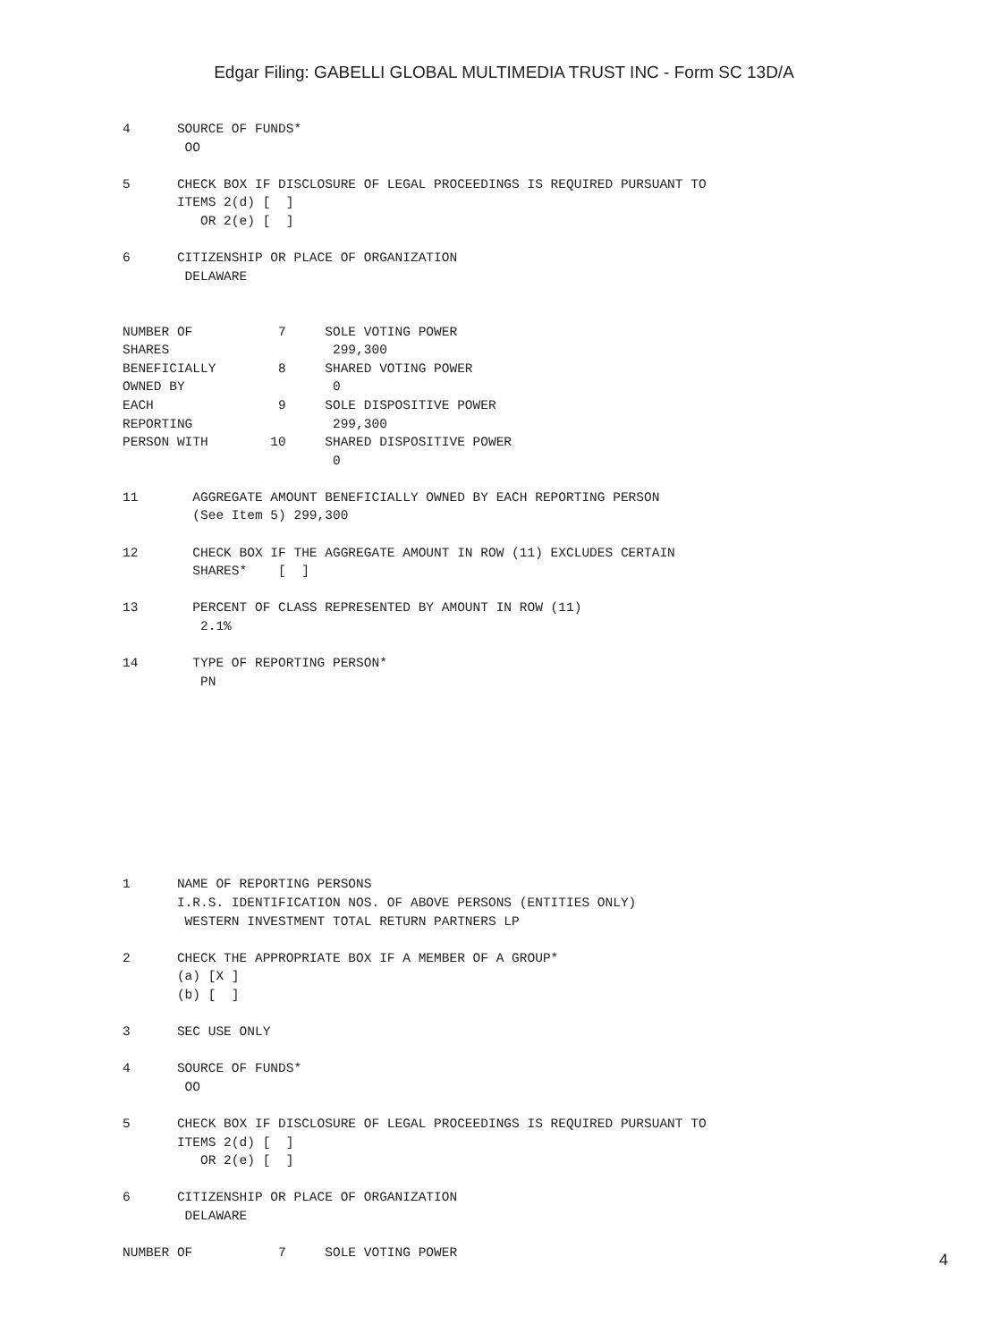Edgar Filing: GABELLI GLOBAL MULTIMEDIA TRUST INC - Form SC 13D/A
4      SOURCE OF FUNDS*
        OO

5      CHECK BOX IF DISCLOSURE OF LEGAL PROCEEDINGS IS REQUIRED PURSUANT TO
       ITEMS 2(d) [  ]
          OR 2(e) [  ]

6      CITIZENSHIP OR PLACE OF ORGANIZATION
        DELAWARE


NUMBER OF           7     SOLE VOTING POWER
SHARES                     299,300
BENEFICIALLY        8     SHARED VOTING POWER
OWNED BY                   0
EACH                9     SOLE DISPOSITIVE POWER
REPORTING                  299,300
PERSON WITH        10     SHARED DISPOSITIVE POWER
                           0

11       AGGREGATE AMOUNT BENEFICIALLY OWNED BY EACH REPORTING PERSON
         (See Item 5) 299,300

12       CHECK BOX IF THE AGGREGATE AMOUNT IN ROW (11) EXCLUDES CERTAIN
         SHARES*    [  ]

13       PERCENT OF CLASS REPRESENTED BY AMOUNT IN ROW (11)
          2.1%

14       TYPE OF REPORTING PERSON*
          PN










1      NAME OF REPORTING PERSONS
       I.R.S. IDENTIFICATION NOS. OF ABOVE PERSONS (ENTITIES ONLY)
        WESTERN INVESTMENT TOTAL RETURN PARTNERS LP

2      CHECK THE APPROPRIATE BOX IF A MEMBER OF A GROUP*
       (a) [X ]
       (b) [  ]

3      SEC USE ONLY

4      SOURCE OF FUNDS*
        OO

5      CHECK BOX IF DISCLOSURE OF LEGAL PROCEEDINGS IS REQUIRED PURSUANT TO
       ITEMS 2(d) [  ]
          OR 2(e) [  ]

6      CITIZENSHIP OR PLACE OF ORGANIZATION
        DELAWARE

NUMBER OF           7     SOLE VOTING POWER
4